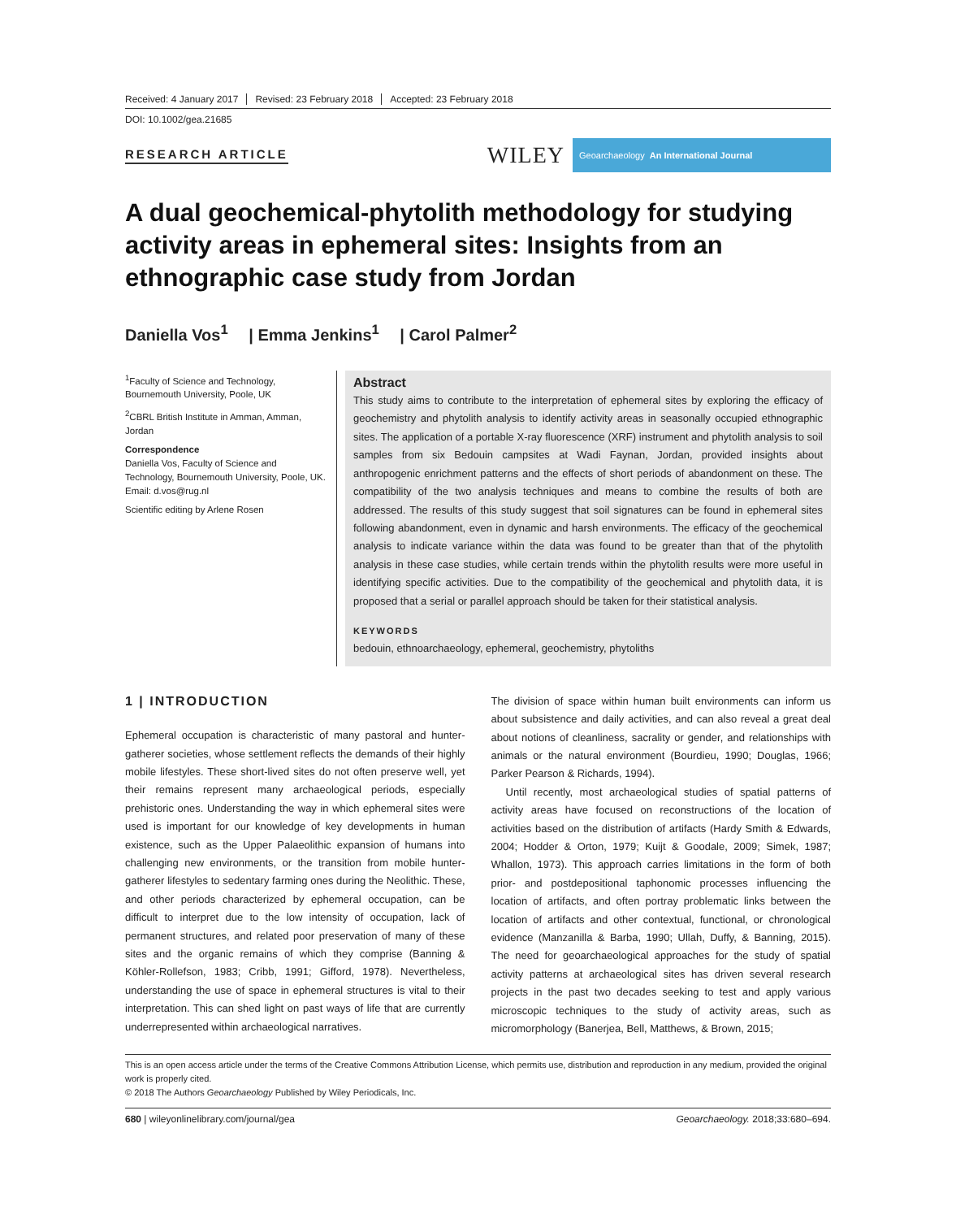Received: 4 January 2017 Revised: 23 February 2018 Accepted: 23 February 2018
DOI: 10.1002/gea.21685
RESEARCH ARTICLE
WILEY
Geoarchaeology An International Journal
A dual geochemical-phytolith methodology for studying activity areas in ephemeral sites: Insights from an ethnographic case study from Jordan
Daniella Vos<sup>1</sup> | Emma Jenkins<sup>1</sup> | Carol Palmer<sup>2</sup>
<sup>1</sup> Faculty of Science and Technology, Bournemouth University, Poole, UK
<sup>2</sup> CBRL British Institute in Amman, Amman, Jordan
Correspondence
Daniella Vos, Faculty of Science and Technology, Bournemouth University, Poole, UK.
Email: d.vos@rug.nl
Scientific editing by Arlene Rosen
Abstract
This study aims to contribute to the interpretation of ephemeral sites by exploring the efficacy of geochemistry and phytolith analysis to identify activity areas in seasonally occupied ethnographic sites. The application of a portable X-ray fluorescence (XRF) instrument and phytolith analysis to soil samples from six Bedouin campsites at Wadi Faynan, Jordan, provided insights about anthropogenic enrichment patterns and the effects of short periods of abandonment on these. The compatibility of the two analysis techniques and means to combine the results of both are addressed. The results of this study suggest that soil signatures can be found in ephemeral sites following abandonment, even in dynamic and harsh environments. The efficacy of the geochemical analysis to indicate variance within the data was found to be greater than that of the phytolith analysis in these case studies, while certain trends within the phytolith results were more useful in identifying specific activities. Due to the compatibility of the geochemical and phytolith data, it is proposed that a serial or parallel approach should be taken for their statistical analysis.
KEYWORDS
bedouin, ethnoarchaeology, ephemeral, geochemistry, phytoliths
1 | INTRODUCTION
Ephemeral occupation is characteristic of many pastoral and hunter-gatherer societies, whose settlement reflects the demands of their highly mobile lifestyles. These short-lived sites do not often preserve well, yet their remains represent many archaeological periods, especially prehistoric ones. Understanding the way in which ephemeral sites were used is important for our knowledge of key developments in human existence, such as the Upper Palaeolithic expansion of humans into challenging new environments, or the transition from mobile hunter-gatherer lifestyles to sedentary farming ones during the Neolithic. These, and other periods characterized by ephemeral occupation, can be difficult to interpret due to the low intensity of occupation, lack of permanent structures, and related poor preservation of many of these sites and the organic remains of which they comprise (Banning & Köhler-Rollefson, 1983; Cribb, 1991; Gifford, 1978). Nevertheless, understanding the use of space in ephemeral structures is vital to their interpretation. This can shed light on past ways of life that are currently underrepresented within archaeological narratives.
The division of space within human built environments can inform us about subsistence and daily activities, and can also reveal a great deal about notions of cleanliness, sacrality or gender, and relationships with animals or the natural environment (Bourdieu, 1990; Douglas, 1966; Parker Pearson & Richards, 1994).
Until recently, most archaeological studies of spatial patterns of activity areas have focused on reconstructions of the location of activities based on the distribution of artifacts (Hardy Smith & Edwards, 2004; Hodder & Orton, 1979; Kuijt & Goodale, 2009; Simek, 1987; Whallon, 1973). This approach carries limitations in the form of both prior- and postdepositional taphonomic processes influencing the location of artifacts, and often portray problematic links between the location of artifacts and other contextual, functional, or chronological evidence (Manzanilla & Barba, 1990; Ullah, Duffy, & Banning, 2015). The need for geoarchaeological approaches for the study of spatial activity patterns at archaeological sites has driven several research projects in the past two decades seeking to test and apply various microscopic techniques to the study of activity areas, such as micromorphology (Banerjea, Bell, Matthews, & Brown, 2015;
This is an open access article under the terms of the Creative Commons Attribution License, which permits use, distribution and reproduction in any medium, provided the original work is properly cited.
© 2018 The Authors Geoarchaeology Published by Wiley Periodicals, Inc.
680 | wileyonlinelibrary.com/journal/gea Geoarchaeology. 2018;33:680–694.